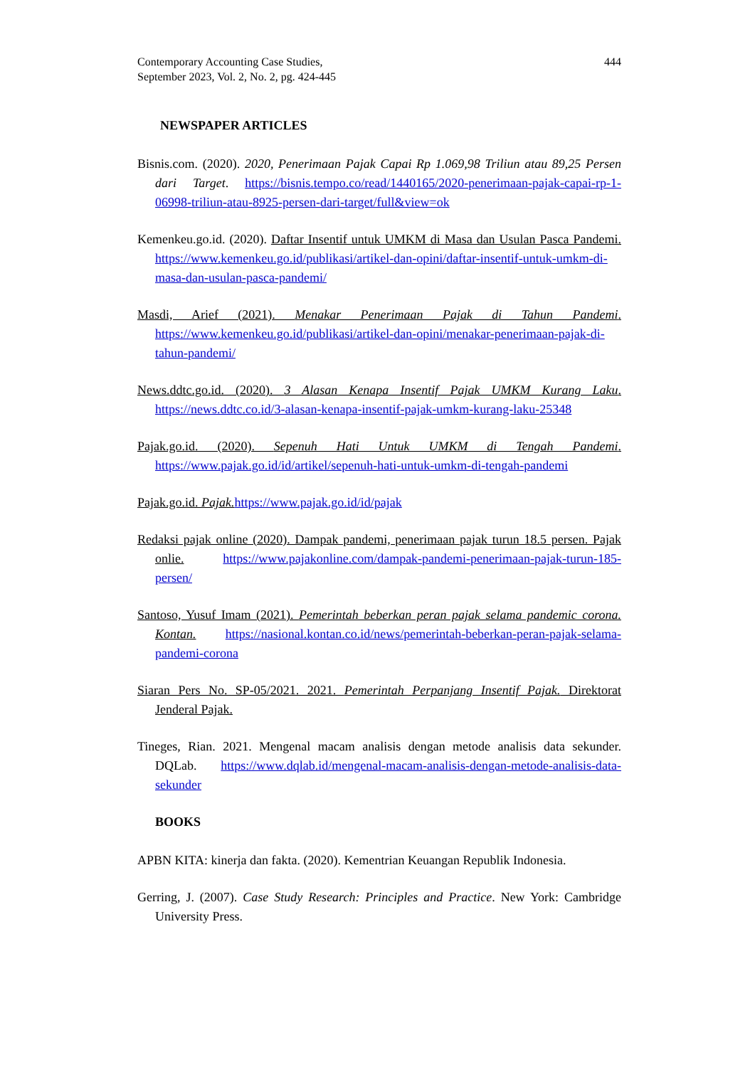Contemporary Accounting Case Studies,
September 2023, Vol. 2, No. 2, pg. 424-445
444
NEWSPAPER ARTICLES
Bisnis.com. (2020). 2020, Penerimaan Pajak Capai Rp 1.069,98 Triliun atau 89,25 Persen dari Target. https://bisnis.tempo.co/read/1440165/2020-penerimaan-pajak-capai-rp-1-06998-triliun-atau-8925-persen-dari-target/full&view=ok
Kemenkeu.go.id. (2020). Daftar Insentif untuk UMKM di Masa dan Usulan Pasca Pandemi. https://www.kemenkeu.go.id/publikasi/artikel-dan-opini/daftar-insentif-untuk-umkm-di-masa-dan-usulan-pasca-pandemi/
Masdi, Arief (2021). Menakar Penerimaan Pajak di Tahun Pandemi. https://www.kemenkeu.go.id/publikasi/artikel-dan-opini/menakar-penerimaan-pajak-di-tahun-pandemi/
News.ddtc.go.id. (2020). 3 Alasan Kenapa Insentif Pajak UMKM Kurang Laku. https://news.ddtc.co.id/3-alasan-kenapa-insentif-pajak-umkm-kurang-laku-25348
Pajak.go.id. (2020). Sepenuh Hati Untuk UMKM di Tengah Pandemi. https://www.pajak.go.id/id/artikel/sepenuh-hati-untuk-umkm-di-tengah-pandemi
Pajak.go.id. Pajak. https://www.pajak.go.id/id/pajak
Redaksi pajak online (2020). Dampak pandemi, penerimaan pajak turun 18.5 persen. Pajak onlie. https://www.pajakonline.com/dampak-pandemi-penerimaan-pajak-turun-185-persen/
Santoso, Yusuf Imam (2021). Pemerintah beberkan peran pajak selama pandemic corona. Kontan. https://nasional.kontan.co.id/news/pemerintah-beberkan-peran-pajak-selama-pandemi-corona
Siaran Pers No. SP-05/2021. 2021. Pemerintah Perpanjang Insentif Pajak. Direktorat Jenderal Pajak.
Tineges, Rian. 2021. Mengenal macam analisis dengan metode analisis data sekunder. DQLab. https://www.dqlab.id/mengenal-macam-analisis-dengan-metode-analisis-data-sekunder
BOOKS
APBN KITA: kinerja dan fakta. (2020). Kementrian Keuangan Republik Indonesia.
Gerring, J. (2007). Case Study Research: Principles and Practice. New York: Cambridge University Press.